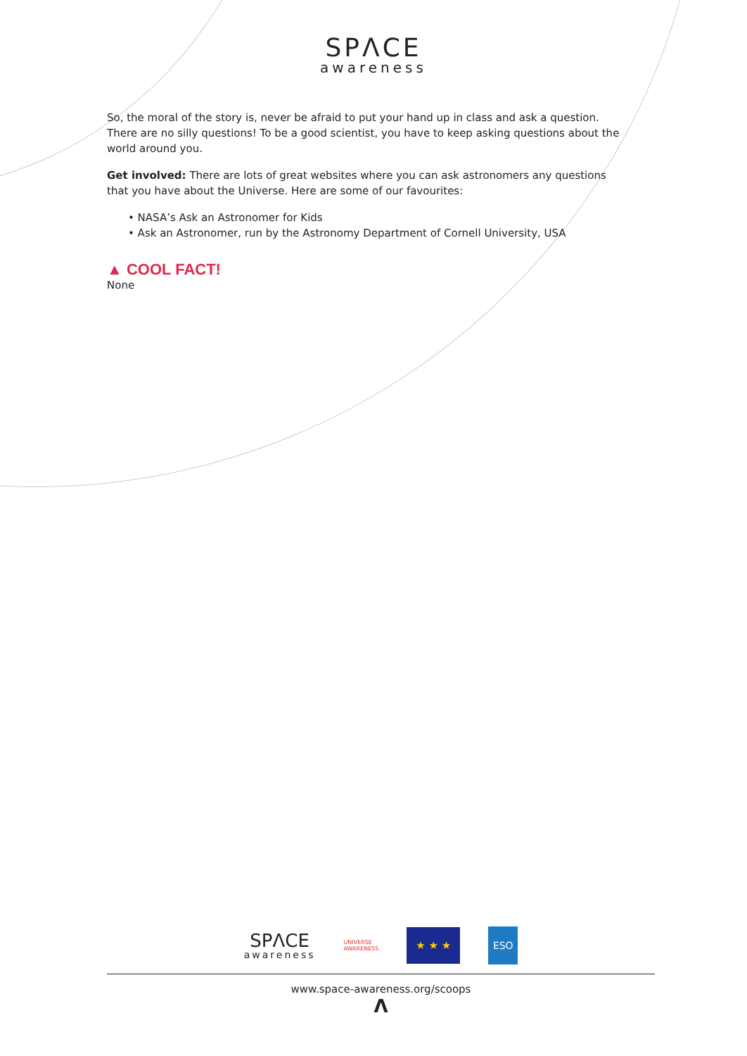SPΛCE
awareness
So, the moral of the story is, never be afraid to put your hand up in class and ask a question. There are no silly questions! To be a good scientist, you have to keep asking questions about the world around you.
Get involved: There are lots of great websites where you can ask astronomers any questions that you have about the Universe. Here are some of our favourites:
• NASA’s Ask an Astronomer for Kids
• Ask an Astronomer, run by the Astronomy Department of Cornell University, USA
▲ COOL FACT!
None
SPΛCE
awareness
UNIVERSE
AWARENESS
★ ★ ★
ESO
www.space-awareness.org/scoops
Λ